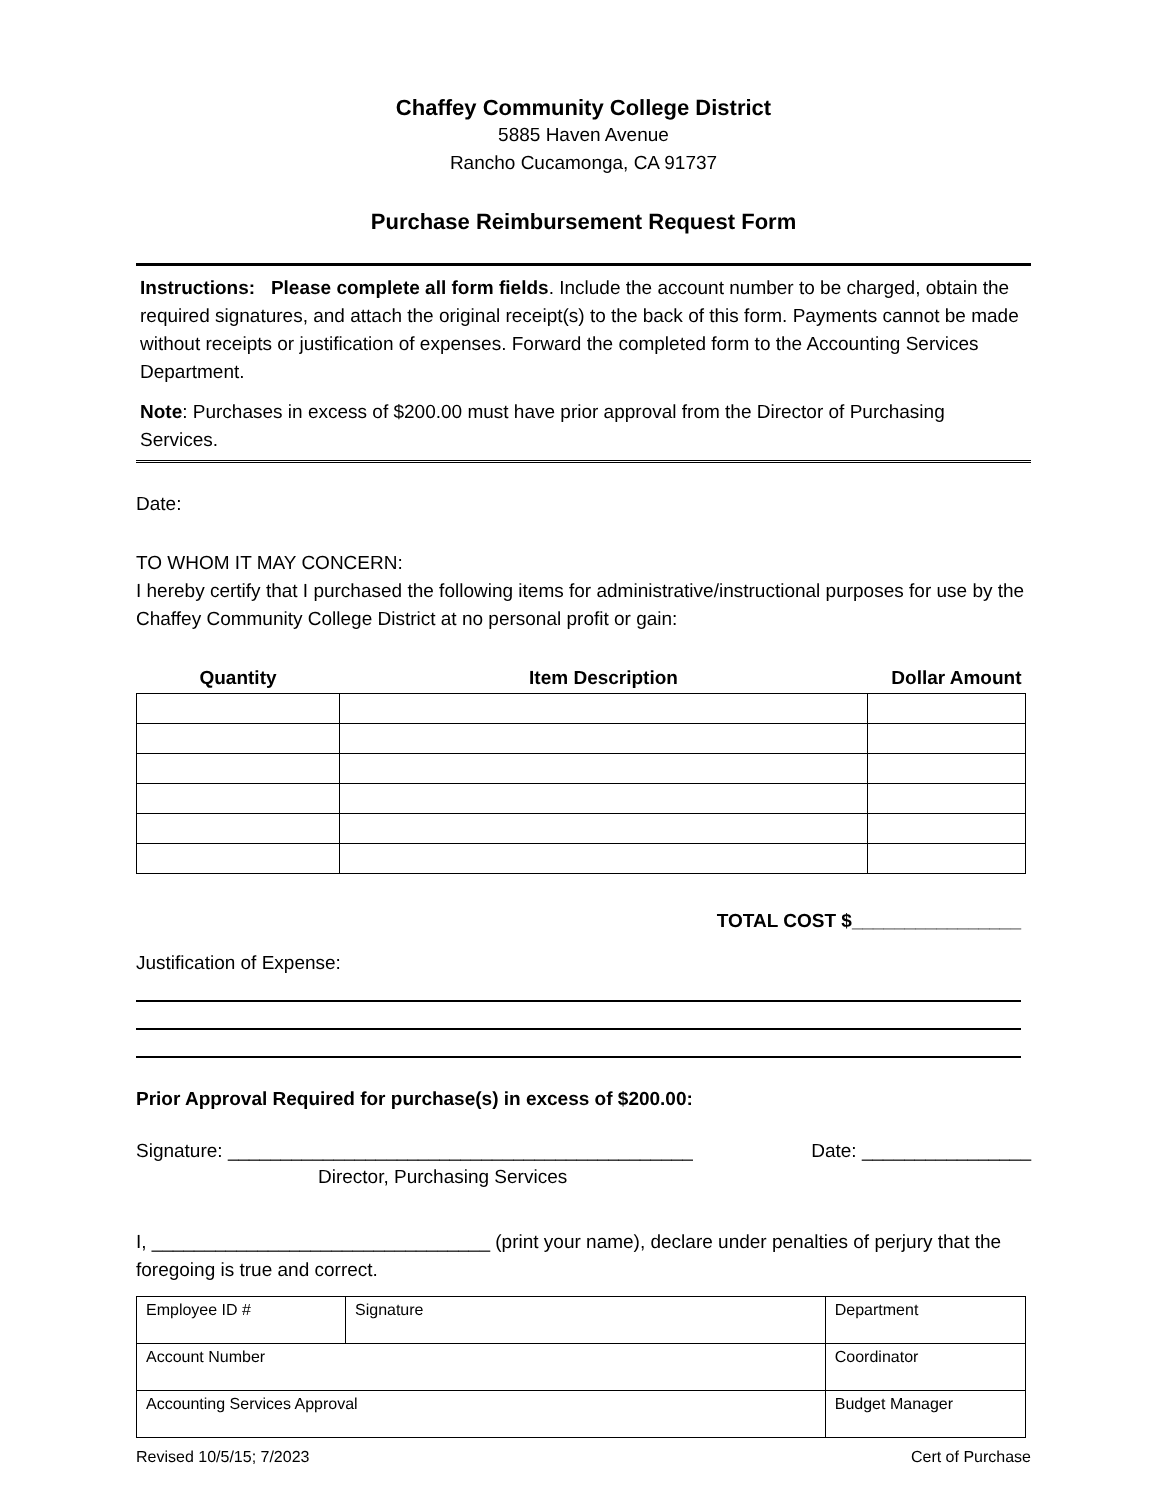Chaffey Community College District
5885 Haven Avenue
Rancho Cucamonga, CA 91737
Purchase Reimbursement Request Form
Instructions: Please complete all form fields. Include the account number to be charged, obtain the required signatures, and attach the original receipt(s) to the back of this form. Payments cannot be made without receipts or justification of expenses. Forward the completed form to the Accounting Services Department.
Note: Purchases in excess of $200.00 must have prior approval from the Director of Purchasing Services.
Date:
TO WHOM IT MAY CONCERN:
I hereby certify that I purchased the following items for administrative/instructional purposes for use by the Chaffey Community College District at no personal profit or gain:
| Quantity | Item Description | Dollar Amount |
| --- | --- | --- |
TOTAL COST $________________
Justification of Expense:
Prior Approval Required for purchase(s) in excess of $200.00:
Signature: ____________________________________________ Date: ________________
Director, Purchasing Services
I, ________________________________ (print your name), declare under penalties of perjury that the foregoing is true and correct.
| Employee ID # | Signature | | Department |
| Account Number | | Coordinator | |
| Accounting Services Approval | | Budget Manager | |
Revised 10/5/15; 7/2023 Cert of Purchase